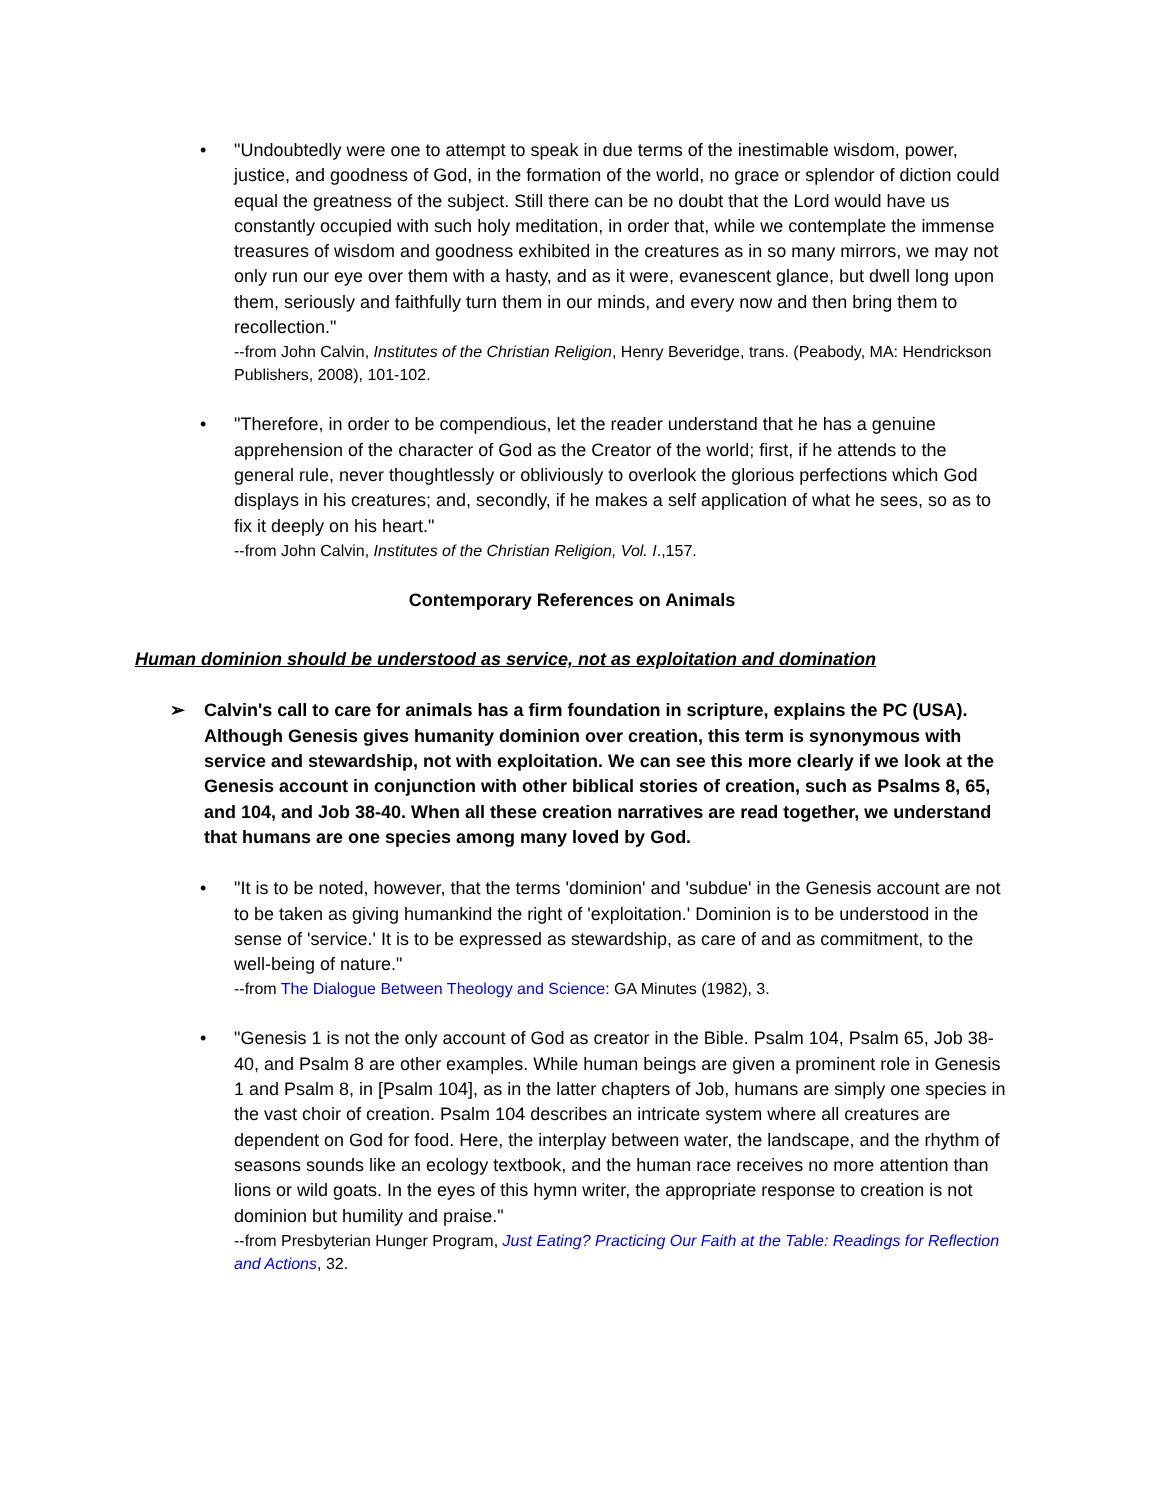• "Undoubtedly were one to attempt to speak in due terms of the inestimable wisdom, power, justice, and goodness of God, in the formation of the world, no grace or splendor of diction could equal the greatness of the subject. Still there can be no doubt that the Lord would have us constantly occupied with such holy meditation, in order that, while we contemplate the immense treasures of wisdom and goodness exhibited in the creatures as in so many mirrors, we may not only run our eye over them with a hasty, and as it were, evanescent glance, but dwell long upon them, seriously and faithfully turn them in our minds, and every now and then bring them to recollection."
--from John Calvin, Institutes of the Christian Religion, Henry Beveridge, trans. (Peabody, MA: Hendrickson Publishers, 2008), 101-102.
• "Therefore, in order to be compendious, let the reader understand that he has a genuine apprehension of the character of God as the Creator of the world; first, if he attends to the general rule, never thoughtlessly or obliviously to overlook the glorious perfections which God displays in his creatures; and, secondly, if he makes a self application of what he sees, so as to fix it deeply on his heart."
--from John Calvin, Institutes of the Christian Religion, Vol. I.,157.
Contemporary References on Animals
Human dominion should be understood as service, not as exploitation and domination
➢ Calvin's call to care for animals has a firm foundation in scripture, explains the PC (USA). Although Genesis gives humanity dominion over creation, this term is synonymous with service and stewardship, not with exploitation. We can see this more clearly if we look at the Genesis account in conjunction with other biblical stories of creation, such as Psalms 8, 65, and 104, and Job 38-40. When all these creation narratives are read together, we understand that humans are one species among many loved by God.
• "It is to be noted, however, that the terms 'dominion' and 'subdue' in the Genesis account are not to be taken as giving humankind the right of 'exploitation.' Dominion is to be understood in the sense of 'service.' It is to be expressed as stewardship, as care of and as commitment, to the well-being of nature."
--from The Dialogue Between Theology and Science: GA Minutes (1982), 3.
• "Genesis 1 is not the only account of God as creator in the Bible. Psalm 104, Psalm 65, Job 38-40, and Psalm 8 are other examples. While human beings are given a prominent role in Genesis 1 and Psalm 8, in [Psalm 104], as in the latter chapters of Job, humans are simply one species in the vast choir of creation. Psalm 104 describes an intricate system where all creatures are dependent on God for food. Here, the interplay between water, the landscape, and the rhythm of seasons sounds like an ecology textbook, and the human race receives no more attention than lions or wild goats. In the eyes of this hymn writer, the appropriate response to creation is not dominion but humility and praise."
--from Presbyterian Hunger Program, Just Eating? Practicing Our Faith at the Table: Readings for Reflection and Actions, 32.